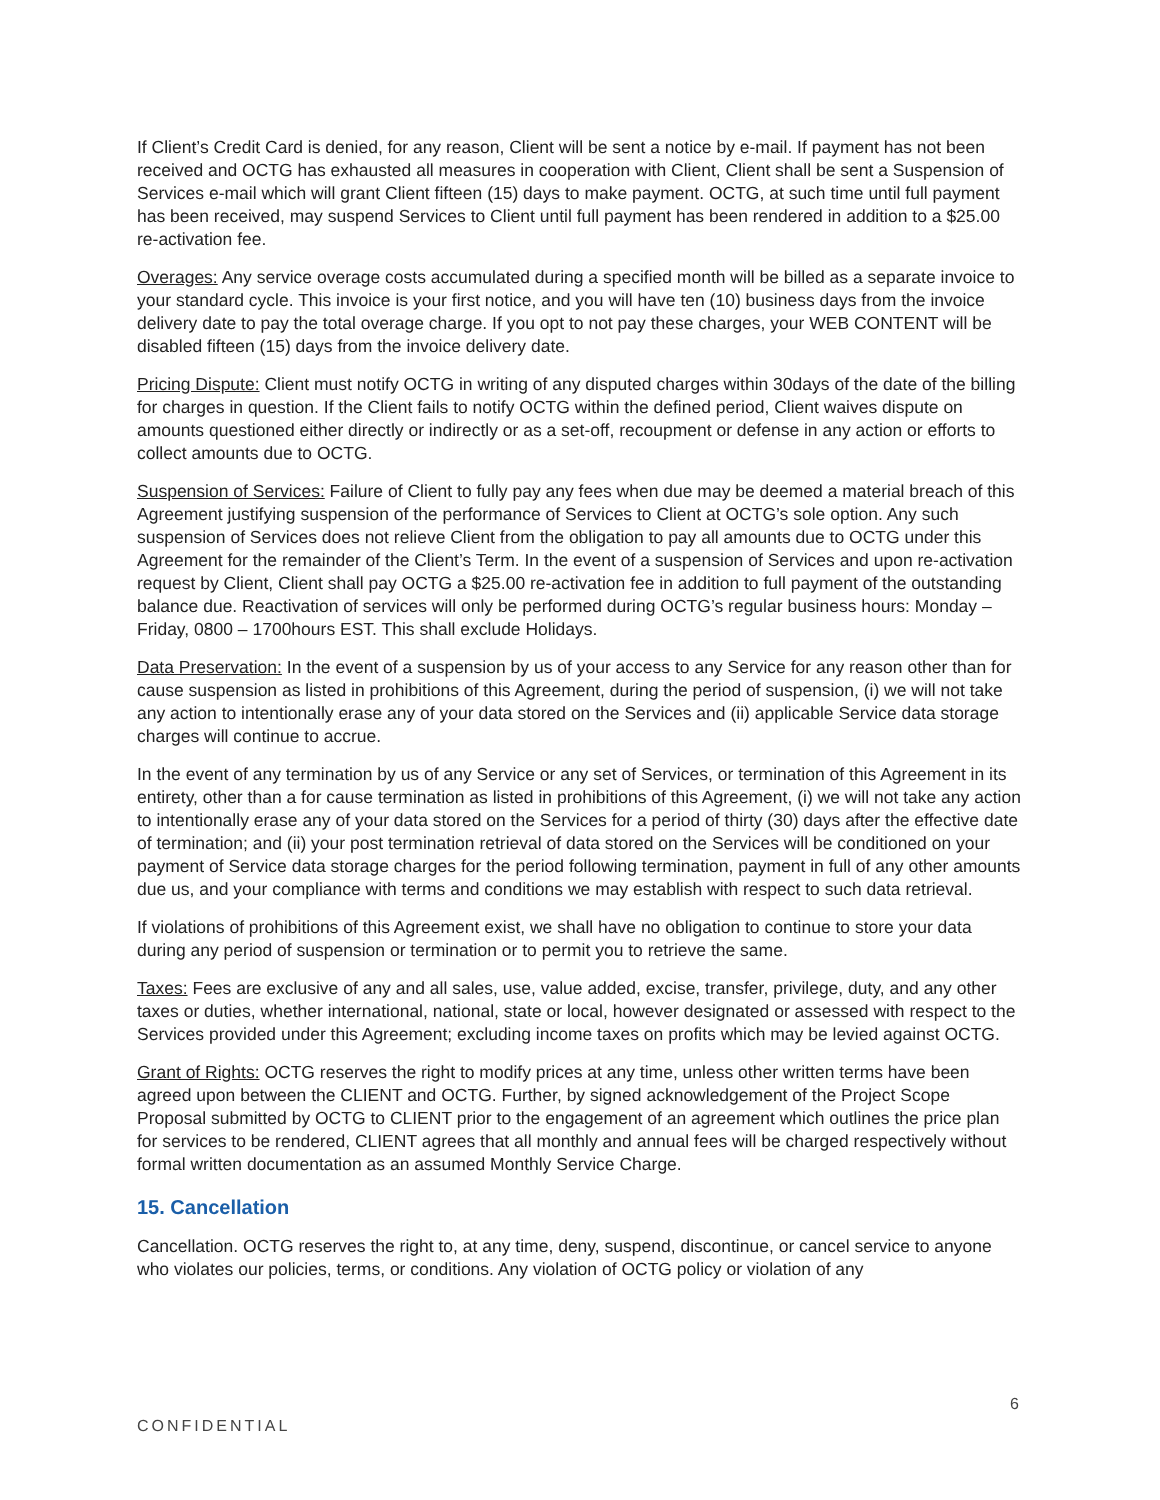If Client’s Credit Card is denied, for any reason, Client will be sent a notice by e-mail. If payment has not been received and OCTG has exhausted all measures in cooperation with Client, Client shall be sent a Suspension of Services e-mail which will grant Client fifteen (15) days to make payment. OCTG, at such time until full payment has been received, may suspend Services to Client until full payment has been rendered in addition to a $25.00 re-activation fee.
Overages: Any service overage costs accumulated during a specified month will be billed as a separate invoice to your standard cycle. This invoice is your first notice, and you will have ten (10) business days from the invoice delivery date to pay the total overage charge. If you opt to not pay these charges, your WEB CONTENT will be disabled fifteen (15) days from the invoice delivery date.
Pricing Dispute: Client must notify OCTG in writing of any disputed charges within 30days of the date of the billing for charges in question. If the Client fails to notify OCTG within the defined period, Client waives dispute on amounts questioned either directly or indirectly or as a set-off, recoupment or defense in any action or efforts to collect amounts due to OCTG.
Suspension of Services: Failure of Client to fully pay any fees when due may be deemed a material breach of this Agreement justifying suspension of the performance of Services to Client at OCTG’s sole option. Any such suspension of Services does not relieve Client from the obligation to pay all amounts due to OCTG under this Agreement for the remainder of the Client’s Term. In the event of a suspension of Services and upon re-activation request by Client, Client shall pay OCTG a $25.00 re-activation fee in addition to full payment of the outstanding balance due. Reactivation of services will only be performed during OCTG’s regular business hours: Monday – Friday, 0800 – 1700hours EST. This shall exclude Holidays.
Data Preservation: In the event of a suspension by us of your access to any Service for any reason other than for cause suspension as listed in prohibitions of this Agreement, during the period of suspension, (i) we will not take any action to intentionally erase any of your data stored on the Services and (ii) applicable Service data storage charges will continue to accrue.
In the event of any termination by us of any Service or any set of Services, or termination of this Agreement in its entirety, other than a for cause termination as listed in prohibitions of this Agreement, (i) we will not take any action to intentionally erase any of your data stored on the Services for a period of thirty (30) days after the effective date of termination; and (ii) your post termination retrieval of data stored on the Services will be conditioned on your payment of Service data storage charges for the period following termination, payment in full of any other amounts due us, and your compliance with terms and conditions we may establish with respect to such data retrieval.
If violations of prohibitions of this Agreement exist, we shall have no obligation to continue to store your data during any period of suspension or termination or to permit you to retrieve the same.
Taxes: Fees are exclusive of any and all sales, use, value added, excise, transfer, privilege, duty, and any other taxes or duties, whether international, national, state or local, however designated or assessed with respect to the Services provided under this Agreement; excluding income taxes on profits which may be levied against OCTG.
Grant of Rights: OCTG reserves the right to modify prices at any time, unless other written terms have been agreed upon between the CLIENT and OCTG. Further, by signed acknowledgement of the Project Scope Proposal submitted by OCTG to CLIENT prior to the engagement of an agreement which outlines the price plan for services to be rendered, CLIENT agrees that all monthly and annual fees will be charged respectively without formal written documentation as an assumed Monthly Service Charge.
15. Cancellation
Cancellation. OCTG reserves the right to, at any time, deny, suspend, discontinue, or cancel service to anyone who violates our policies, terms, or conditions. Any violation of OCTG policy or violation of any
6
CONFIDENTIAL